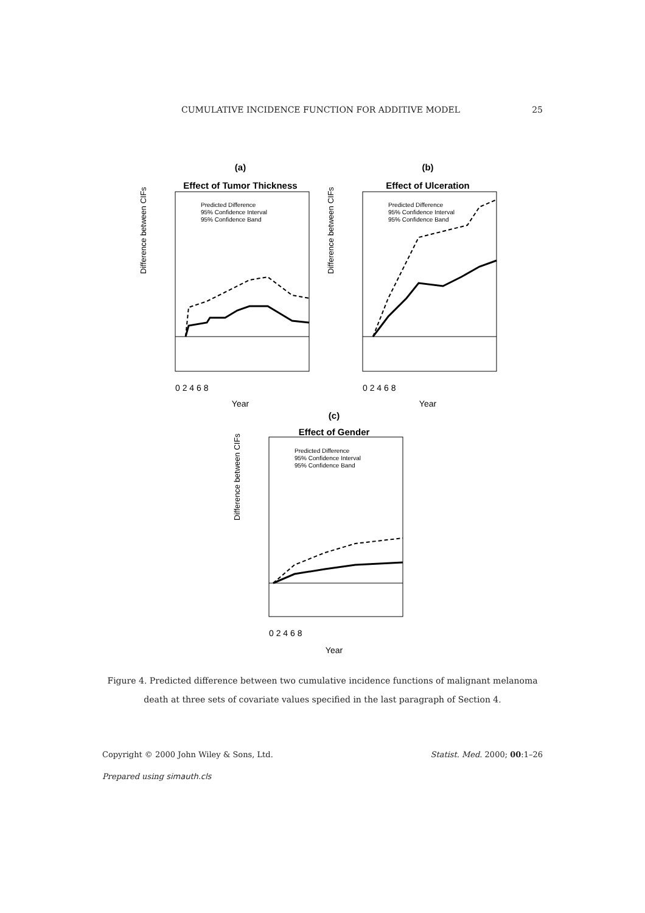CUMULATIVE INCIDENCE FUNCTION FOR ADDITIVE MODEL 25
(a)
Effect of Tumor Thickness
Difference between CIFs
Predicted Difference
95% Confidence Interval
95% Confidence Band
Year
0 2 4 6 8
(b)
Effect of Ulceration
Difference between CIFs
Predicted Difference
95% Confidence Interval
95% Confidence Band
Year
0 2 4 6 8
(c)
Effect of Gender
Difference between CIFs
Predicted Difference
95% Confidence Interval
95% Confidence Band
Year
0 2 4 6 8
Figure 4. Predicted difference between two cumulative incidence functions of malignant melanoma death at three sets of covariate values specified in the last paragraph of Section 4.
Copyright © 2000 John Wiley & Sons, Ltd. Statist. Med. 2000; 00:1–26
Prepared using simauth.cls